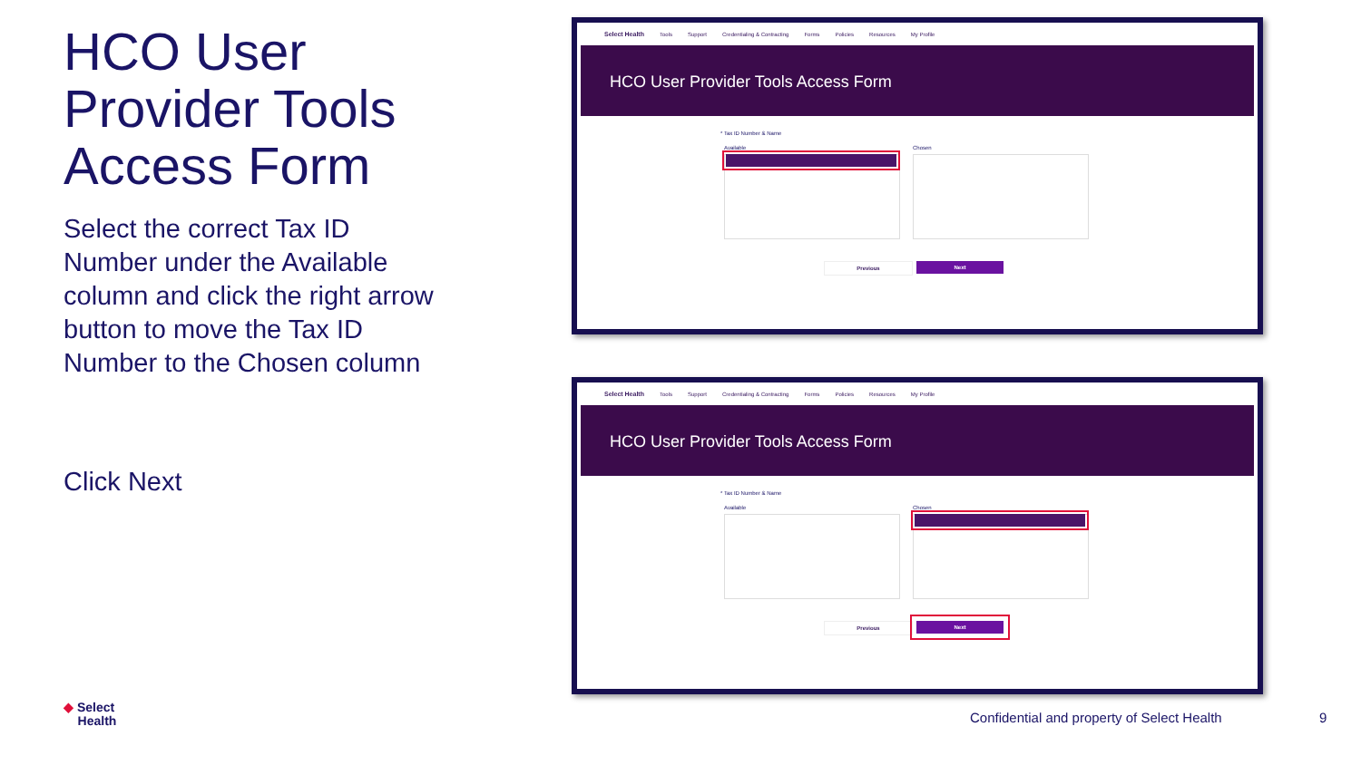HCO User Provider Tools Access Form
Select the correct Tax ID Number under the Available column and click the right arrow button to move the Tax ID Number to the Chosen column
Click Next
Select Health Tools Support Credentialing & Contracting Forms Policies Resources My Profile
HCO User Provider Tools Access Form
* Tax ID Number & Name
Available Chosen
Previous Next
Select Health Tools Support Credentialing & Contracting Forms Policies Resources My Profile
HCO User Provider Tools Access Form
* Tax ID Number & Name
Available Chosen
Previous Next
◆ Select
Health
Confidential and property of Select Health
9